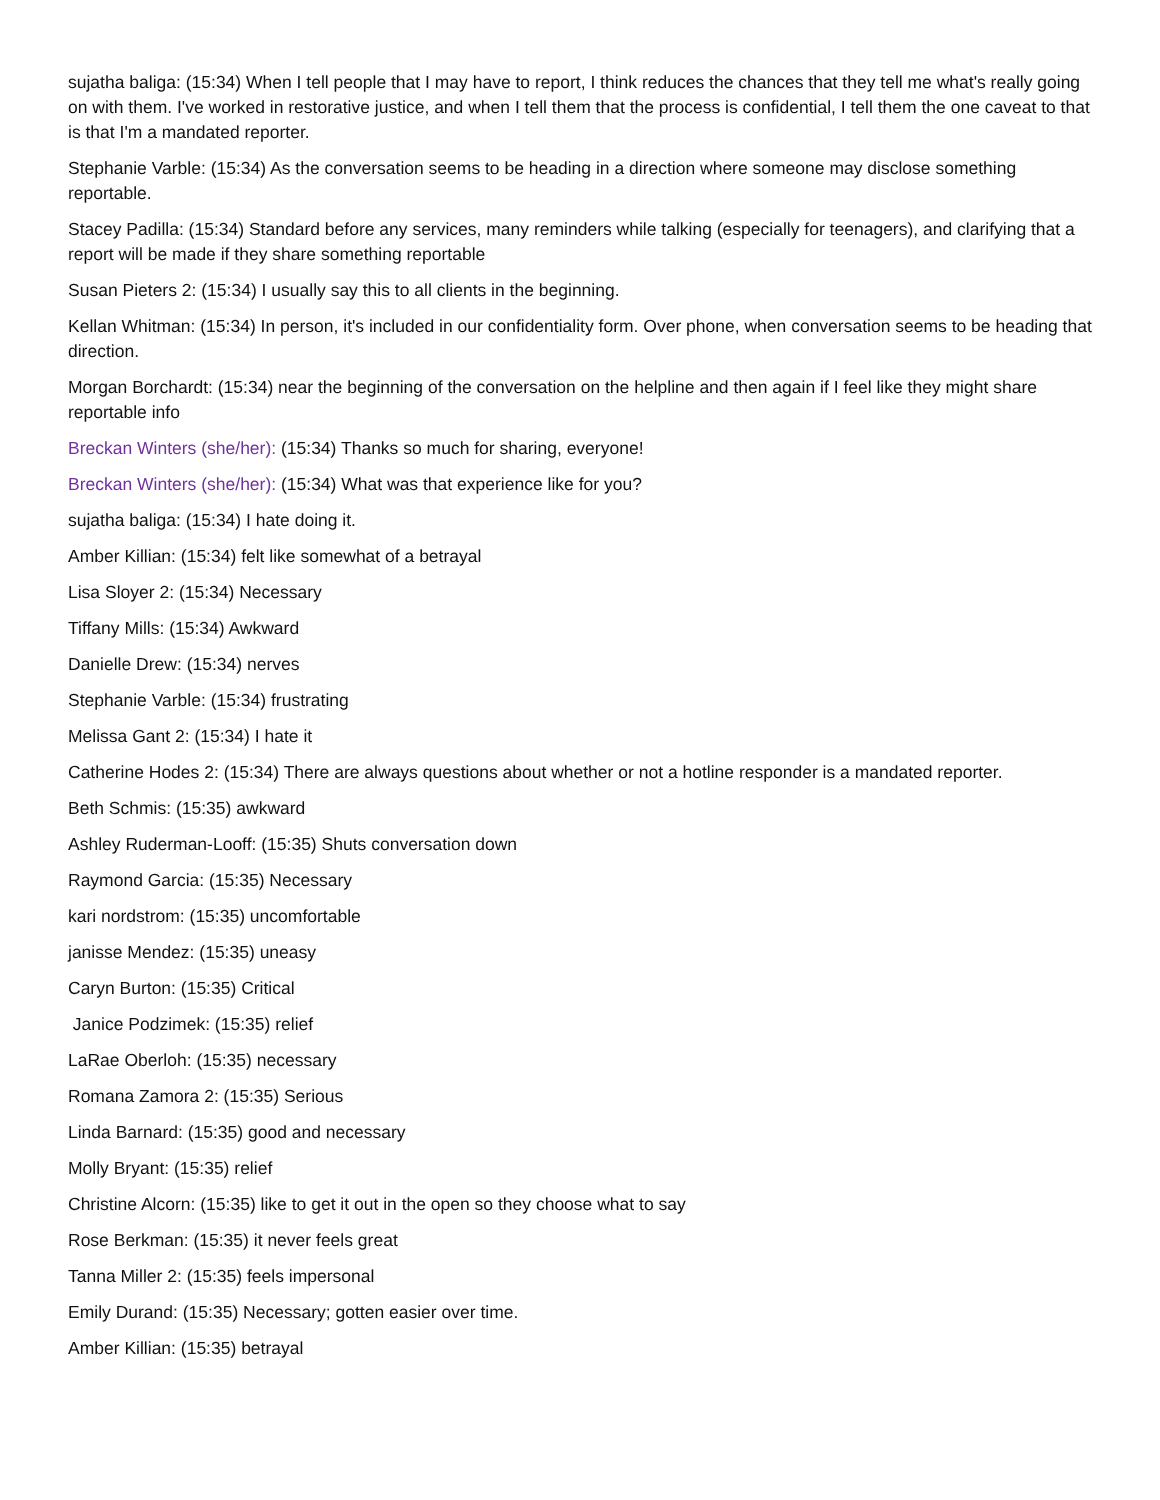sujatha baliga: (15:34) When I tell people that I may have to report, I think reduces the chances that they tell me what's really going on with them. I've worked in restorative justice, and when I tell them that the process is confidential, I tell them the one caveat to that is that I'm a mandated reporter.
Stephanie Varble: (15:34) As the conversation seems to be heading in a direction where someone may disclose something reportable.
Stacey Padilla: (15:34) Standard before any services, many reminders while talking (especially for teenagers), and clarifying that a report will be made if they share something reportable
Susan Pieters 2: (15:34) I usually say this to all clients in the beginning.
Kellan Whitman: (15:34) In person, it's included in our confidentiality form. Over phone, when conversation seems to be heading that direction.
Morgan Borchardt: (15:34) near the beginning of the conversation on the helpline and then again if I feel like they might share reportable info
Breckan Winters (she/her): (15:34) Thanks so much for sharing, everyone!
Breckan Winters (she/her): (15:34) What was that experience like for you?
sujatha baliga: (15:34) I hate doing it.
Amber Killian: (15:34) felt like somewhat of a betrayal
Lisa Sloyer 2: (15:34) Necessary
Tiffany Mills: (15:34) Awkward
Danielle Drew: (15:34) nerves
Stephanie Varble: (15:34) frustrating
Melissa Gant 2: (15:34) I hate it
Catherine Hodes 2: (15:34) There are always questions about whether or not a hotline responder is a mandated reporter.
Beth Schmis: (15:35) awkward
Ashley Ruderman-Looff: (15:35) Shuts conversation down
Raymond Garcia: (15:35) Necessary
kari nordstrom: (15:35) uncomfortable
janisse Mendez: (15:35) uneasy
Caryn Burton: (15:35) Critical
Janice Podzimek: (15:35) relief
LaRae Oberloh: (15:35) necessary
Romana Zamora 2: (15:35) Serious
Linda Barnard: (15:35) good and necessary
Molly Bryant: (15:35) relief
Christine Alcorn: (15:35) like to get it out in the open so they choose what to say
Rose Berkman: (15:35) it never feels great
Tanna Miller 2: (15:35) feels impersonal
Emily Durand: (15:35) Necessary; gotten easier over time.
Amber Killian: (15:35) betrayal